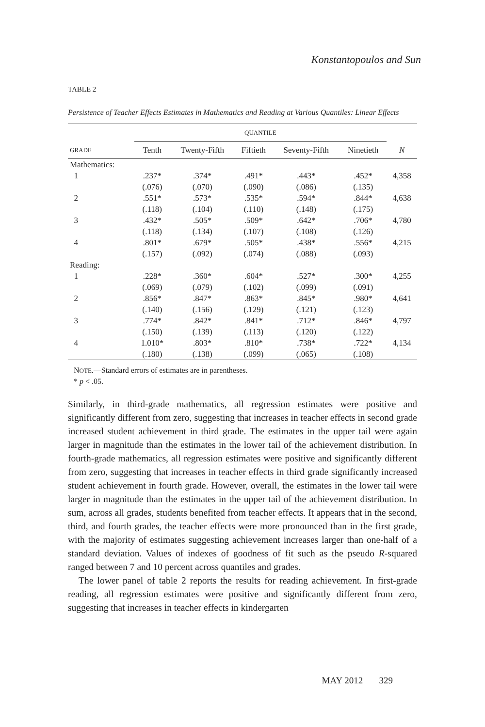Konstantopoulos and Sun
TABLE 2
Persistence of Teacher Effects Estimates in Mathematics and Reading at Various Quantiles: Linear Effects
| | QUANTILE | | | | | |
| --- | --- | --- | --- | --- | --- | --- |
| GRADE | Tenth | Twenty-Fifth | Fiftieth | Seventy-Fifth | Ninetieth | N |
| Mathematics: | | | | | | |
| 1 | .237* | .374* | .491* | .443* | .452* | 4,358 |
| | (.076) | (.070) | (.090) | (.086) | (.135) | |
| 2 | .551* | .573* | .535* | .594* | .844* | 4,638 |
| | (.118) | (.104) | (.110) | (.148) | (.175) | |
| 3 | .432* | .505* | .509* | .642* | .706* | 4,780 |
| | (.118) | (.134) | (.107) | (.108) | (.126) | |
| 4 | .801* | .679* | .505* | .438* | .556* | 4,215 |
| | (.157) | (.092) | (.074) | (.088) | (.093) | |
| Reading: | | | | | | |
| 1 | .228* | .360* | .604* | .527* | .300* | 4,255 |
| | (.069) | (.079) | (.102) | (.099) | (.091) | |
| 2 | .856* | .847* | .863* | .845* | .980* | 4,641 |
| | (.140) | (.156) | (.129) | (.121) | (.123) | |
| 3 | .774* | .842* | .841* | .712* | .846* | 4,797 |
| | (.150) | (.139) | (.113) | (.120) | (.122) | |
| 4 | 1.010* | .803* | .810* | .738* | .722* | 4,134 |
| | (.180) | (.138) | (.099) | (.065) | (.108) | |
NOTE.—Standard errors of estimates are in parentheses.
* p < .05.
Similarly, in third-grade mathematics, all regression estimates were positive and significantly different from zero, suggesting that increases in teacher effects in second grade increased student achievement in third grade. The estimates in the upper tail were again larger in magnitude than the estimates in the lower tail of the achievement distribution. In fourth-grade mathematics, all regression estimates were positive and significantly different from zero, suggesting that increases in teacher effects in third grade significantly increased student achievement in fourth grade. However, overall, the estimates in the lower tail were larger in magnitude than the estimates in the upper tail of the achievement distribution. In sum, across all grades, students benefited from teacher effects. It appears that in the second, third, and fourth grades, the teacher effects were more pronounced than in the first grade, with the majority of estimates suggesting achievement increases larger than one-half of a standard deviation. Values of indexes of goodness of fit such as the pseudo R-squared ranged between 7 and 10 percent across quantiles and grades.
The lower panel of table 2 reports the results for reading achievement. In first-grade reading, all regression estimates were positive and significantly different from zero, suggesting that increases in teacher effects in kindergarten
MAY 2012 329